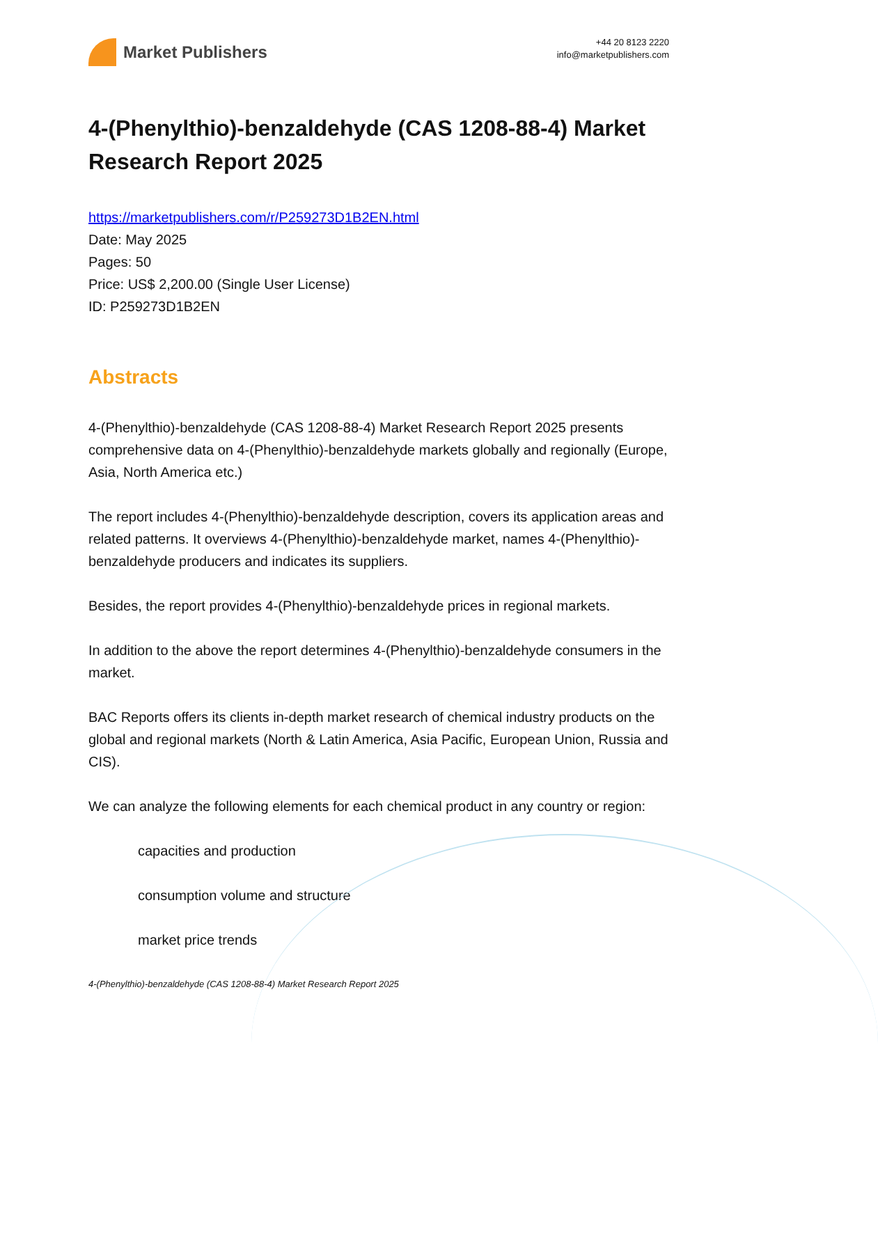Market Publishers
+44 20 8123 2220
info@marketpublishers.com
4-(Phenylthio)-benzaldehyde (CAS 1208-88-4) Market Research Report 2025
https://marketpublishers.com/r/P259273D1B2EN.html
Date: May 2025
Pages: 50
Price: US$ 2,200.00 (Single User License)
ID: P259273D1B2EN
Abstracts
4-(Phenylthio)-benzaldehyde (CAS 1208-88-4) Market Research Report 2025 presents comprehensive data on 4-(Phenylthio)-benzaldehyde markets globally and regionally (Europe, Asia, North America etc.)
The report includes 4-(Phenylthio)-benzaldehyde description, covers its application areas and related patterns. It overviews 4-(Phenylthio)-benzaldehyde market, names 4-(Phenylthio)-benzaldehyde producers and indicates its suppliers.
Besides, the report provides 4-(Phenylthio)-benzaldehyde prices in regional markets.
In addition to the above the report determines 4-(Phenylthio)-benzaldehyde consumers in the market.
BAC Reports offers its clients in-depth market research of chemical industry products on the global and regional markets (North & Latin America, Asia Pacific, European Union, Russia and CIS).
We can analyze the following elements for each chemical product in any country or region:
capacities and production
consumption volume and structure
market price trends
4-(Phenylthio)-benzaldehyde (CAS 1208-88-4) Market Research Report 2025